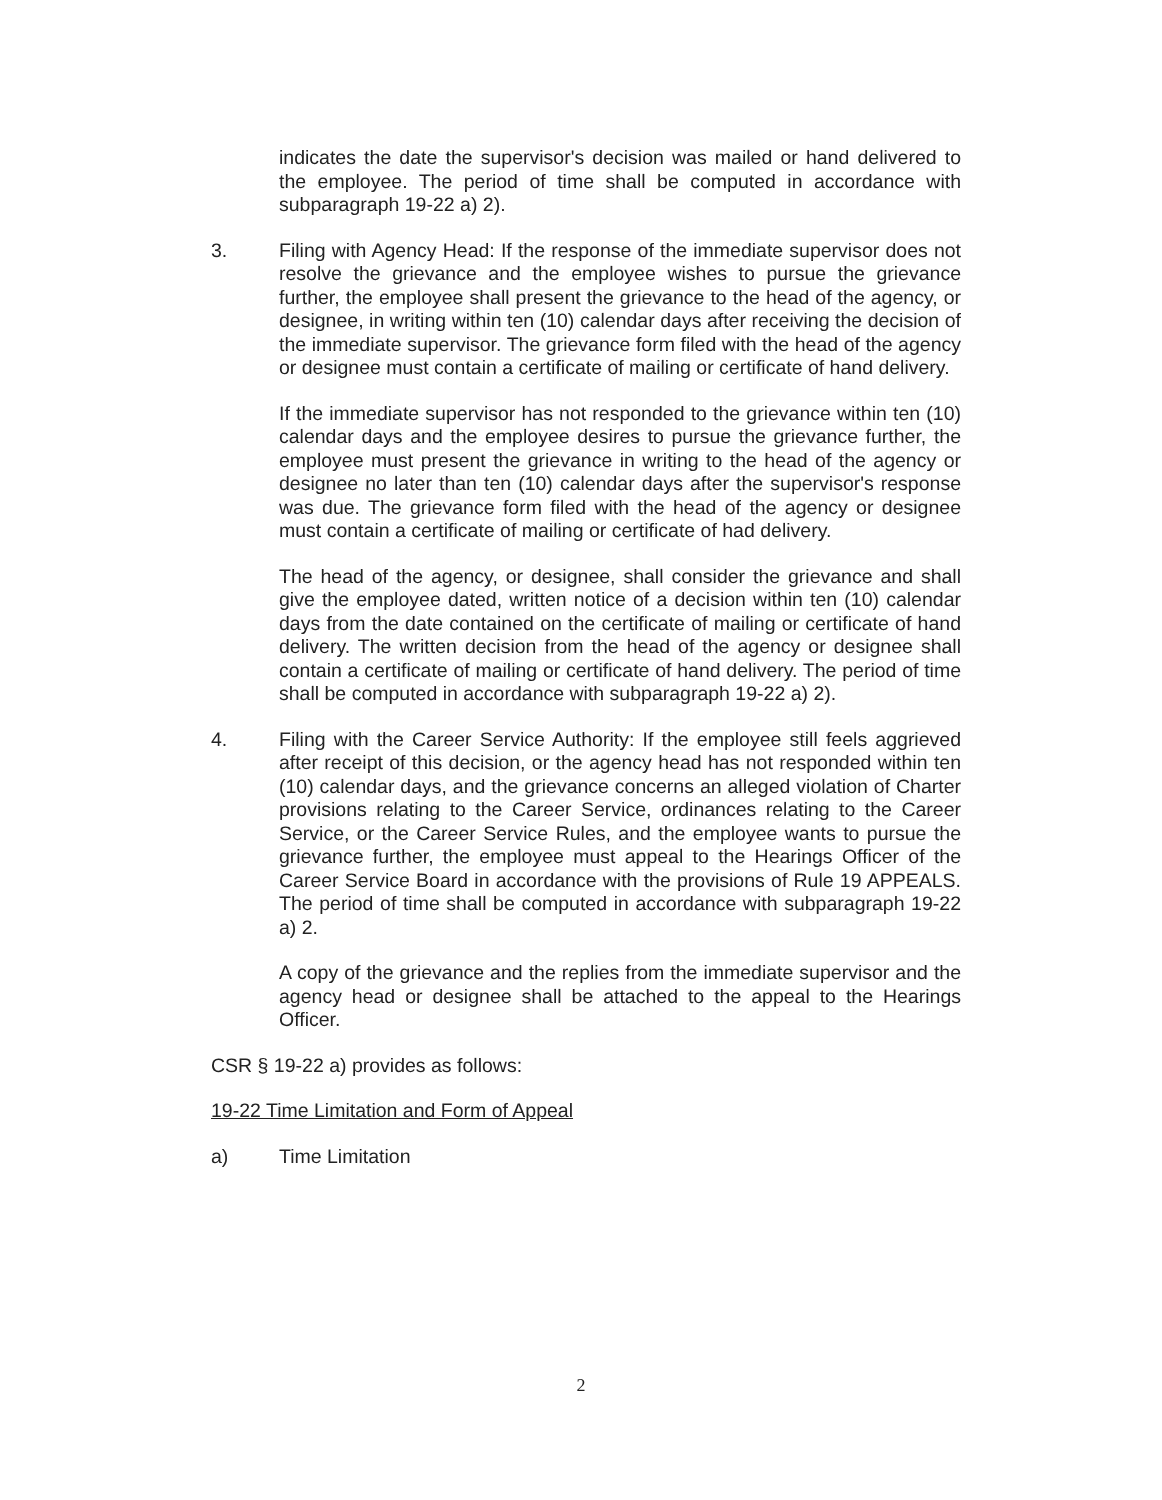indicates the date the supervisor's decision was mailed or hand delivered to the employee. The period of time shall be computed in accordance with subparagraph 19-22 a) 2).
3. Filing with Agency Head: If the response of the immediate supervisor does not resolve the grievance and the employee wishes to pursue the grievance further, the employee shall present the grievance to the head of the agency, or designee, in writing within ten (10) calendar days after receiving the decision of the immediate supervisor. The grievance form filed with the head of the agency or designee must contain a certificate of mailing or certificate of hand delivery.
If the immediate supervisor has not responded to the grievance within ten (10) calendar days and the employee desires to pursue the grievance further, the employee must present the grievance in writing to the head of the agency or designee no later than ten (10) calendar days after the supervisor's response was due. The grievance form filed with the head of the agency or designee must contain a certificate of mailing or certificate of had delivery.
The head of the agency, or designee, shall consider the grievance and shall give the employee dated, written notice of a decision within ten (10) calendar days from the date contained on the certificate of mailing or certificate of hand delivery. The written decision from the head of the agency or designee shall contain a certificate of mailing or certificate of hand delivery. The period of time shall be computed in accordance with subparagraph 19-22 a) 2).
4. Filing with the Career Service Authority: If the employee still feels aggrieved after receipt of this decision, or the agency head has not responded within ten (10) calendar days, and the grievance concerns an alleged violation of Charter provisions relating to the Career Service, ordinances relating to the Career Service, or the Career Service Rules, and the employee wants to pursue the grievance further, the employee must appeal to the Hearings Officer of the Career Service Board in accordance with the provisions of Rule 19 APPEALS. The period of time shall be computed in accordance with subparagraph 19-22 a) 2.
A copy of the grievance and the replies from the immediate supervisor and the agency head or designee shall be attached to the appeal to the Hearings Officer.
CSR § 19-22 a) provides as follows:
19-22 Time Limitation and Form of Appeal
a) Time Limitation
2